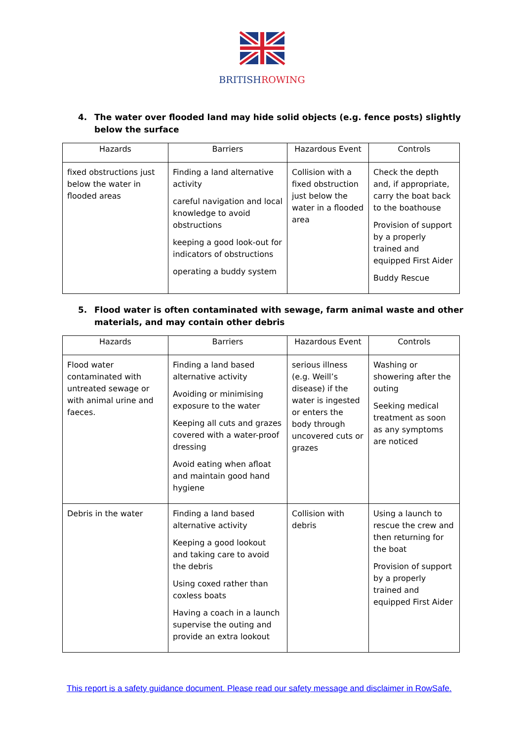BRITISHROWING
4. The water over flooded land may hide solid objects (e.g. fence posts) slightly below the surface
| Hazards | Barriers | Hazardous Event | Controls |
| --- | --- | --- | --- |
| fixed obstructions just below the water in flooded areas | Finding a land alternative activity careful navigation and local knowledge to avoid obstructions keeping a good look-out for indicators of obstructions operating a buddy system | Collision with a fixed obstruction just below the water in a flooded area | Check the depth and, if appropriate, carry the boat back to the boathouse Provision of support by a properly trained and equipped First Aider Buddy Rescue |
5. Flood water is often contaminated with sewage, farm animal waste and other materials, and may contain other debris
| Hazards | Barriers | Hazardous Event | Controls |
| --- | --- | --- | --- |
| Flood water contaminated with untreated sewage or with animal urine and faeces. | Finding a land based alternative activity Avoiding or minimising exposure to the water Keeping all cuts and grazes covered with a water-proof dressing Avoid eating when afloat and maintain good hand hygiene | serious illness (e.g. Weill’s disease) if the water is ingested or enters the body through uncovered cuts or grazes | Washing or showering after the outing Seeking medical treatment as soon as any symptoms are noticed |
| Debris in the water | Finding a land based alternative activity Keeping a good lookout and taking care to avoid the debris Using coxed rather than coxless boats Having a coach in a launch supervise the outing and provide an extra lookout | Collision with debris | Using a launch to rescue the crew and then returning for the boat Provision of support by a properly trained and equipped First Aider |
This report is a safety guidance document. Please read our safety message and disclaimer in RowSafe.